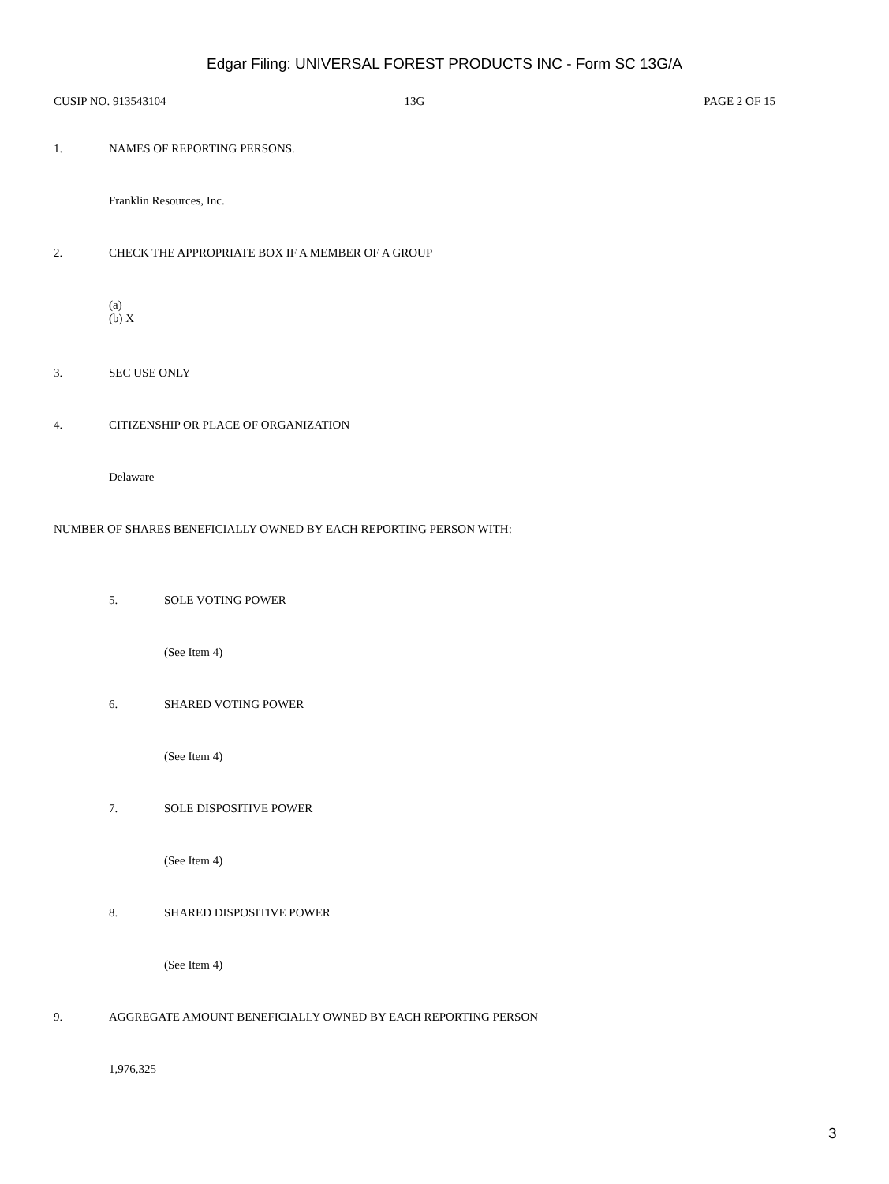Edgar Filing: UNIVERSAL FOREST PRODUCTS INC - Form SC 13G/A
CUSIP NO. 913543104 13G PAGE 2 OF 15
1. NAMES OF REPORTING PERSONS.
Franklin Resources, Inc.
2. CHECK THE APPROPRIATE BOX IF A MEMBER OF A GROUP
(a)
(b) X
3. SEC USE ONLY
4. CITIZENSHIP OR PLACE OF ORGANIZATION
Delaware
NUMBER OF SHARES BENEFICIALLY OWNED BY EACH REPORTING PERSON WITH:
5. SOLE VOTING POWER
(See Item 4)
6. SHARED VOTING POWER
(See Item 4)
7. SOLE DISPOSITIVE POWER
(See Item 4)
8. SHARED DISPOSITIVE POWER
(See Item 4)
9. AGGREGATE AMOUNT BENEFICIALLY OWNED BY EACH REPORTING PERSON
1,976,325
3